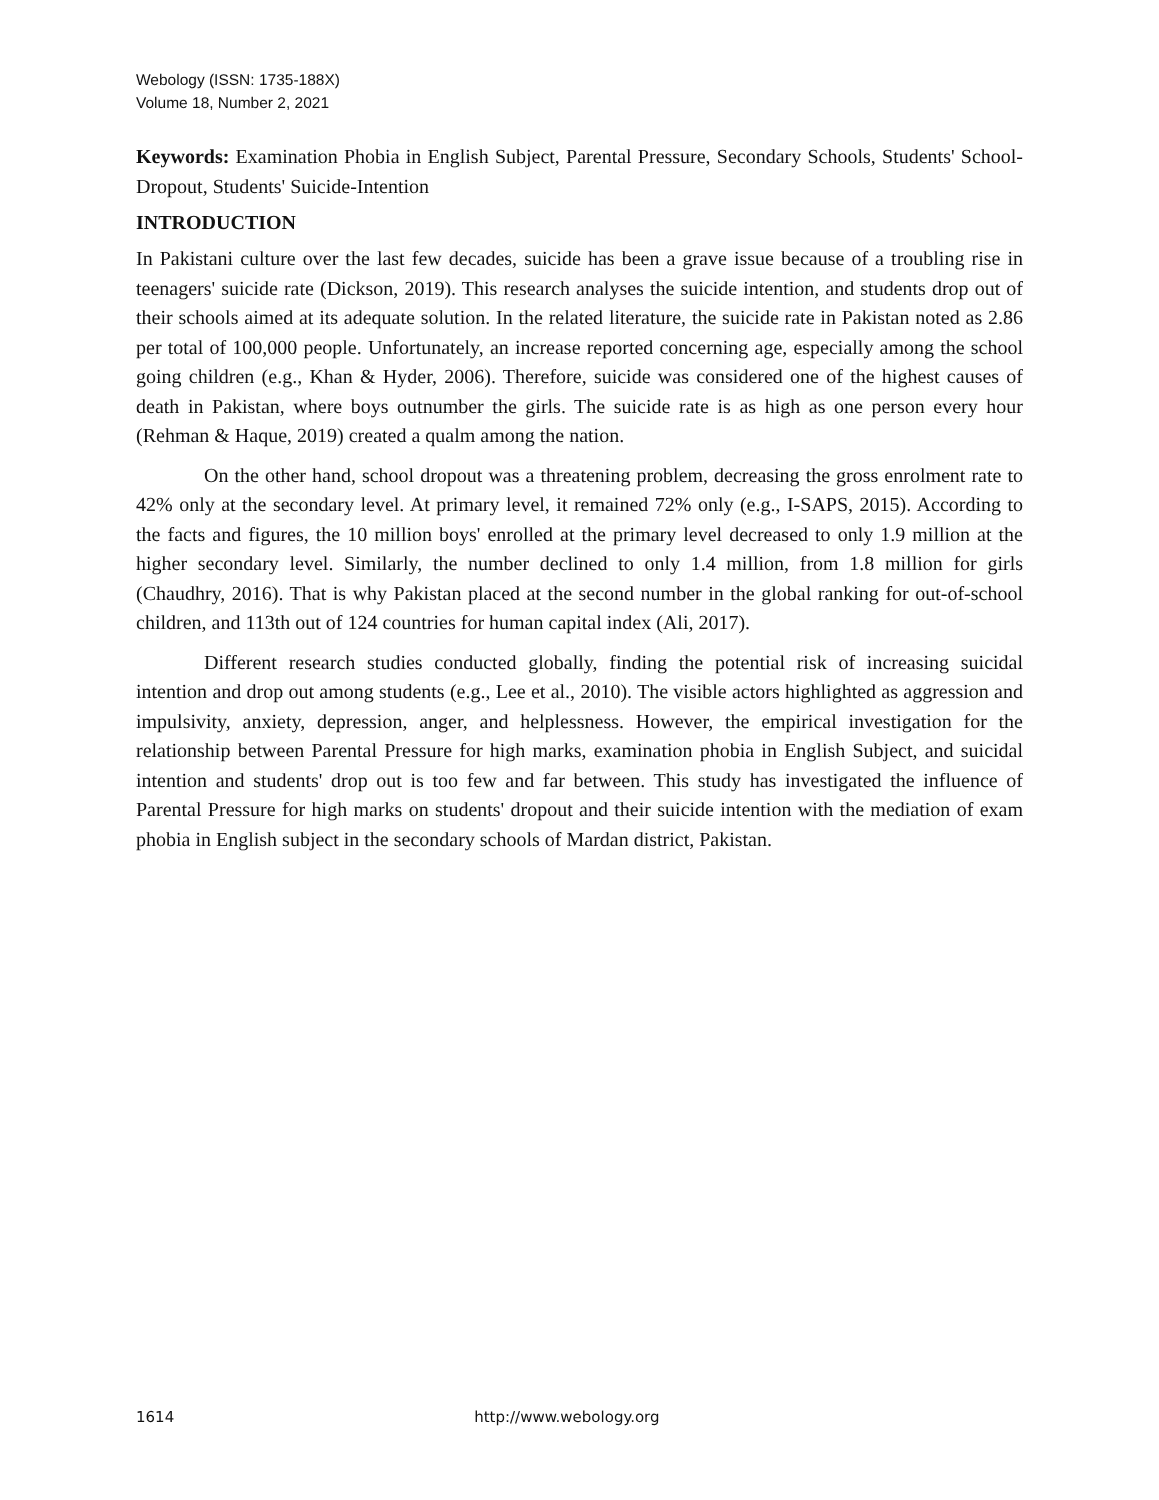Webology (ISSN: 1735-188X)
Volume 18, Number 2, 2021
Keywords: Examination Phobia in English Subject, Parental Pressure, Secondary Schools, Students' School-Dropout, Students' Suicide-Intention
INTRODUCTION
In Pakistani culture over the last few decades, suicide has been a grave issue because of a troubling rise in teenagers' suicide rate (Dickson, 2019). This research analyses the suicide intention, and students drop out of their schools aimed at its adequate solution. In the related literature, the suicide rate in Pakistan noted as 2.86 per total of 100,000 people. Unfortunately, an increase reported concerning age, especially among the school going children (e.g., Khan & Hyder, 2006). Therefore, suicide was considered one of the highest causes of death in Pakistan, where boys outnumber the girls. The suicide rate is as high as one person every hour (Rehman & Haque, 2019) created a qualm among the nation.
On the other hand, school dropout was a threatening problem, decreasing the gross enrolment rate to 42% only at the secondary level. At primary level, it remained 72% only (e.g., I-SAPS, 2015). According to the facts and figures, the 10 million boys' enrolled at the primary level decreased to only 1.9 million at the higher secondary level. Similarly, the number declined to only 1.4 million, from 1.8 million for girls (Chaudhry, 2016). That is why Pakistan placed at the second number in the global ranking for out-of-school children, and 113th out of 124 countries for human capital index (Ali, 2017).
Different research studies conducted globally, finding the potential risk of increasing suicidal intention and drop out among students (e.g., Lee et al., 2010). The visible actors highlighted as aggression and impulsivity, anxiety, depression, anger, and helplessness. However, the empirical investigation for the relationship between Parental Pressure for high marks, examination phobia in English Subject, and suicidal intention and students' drop out is too few and far between. This study has investigated the influence of Parental Pressure for high marks on students' dropout and their suicide intention with the mediation of exam phobia in English subject in the secondary schools of Mardan district, Pakistan.
1614 http://www.webology.org